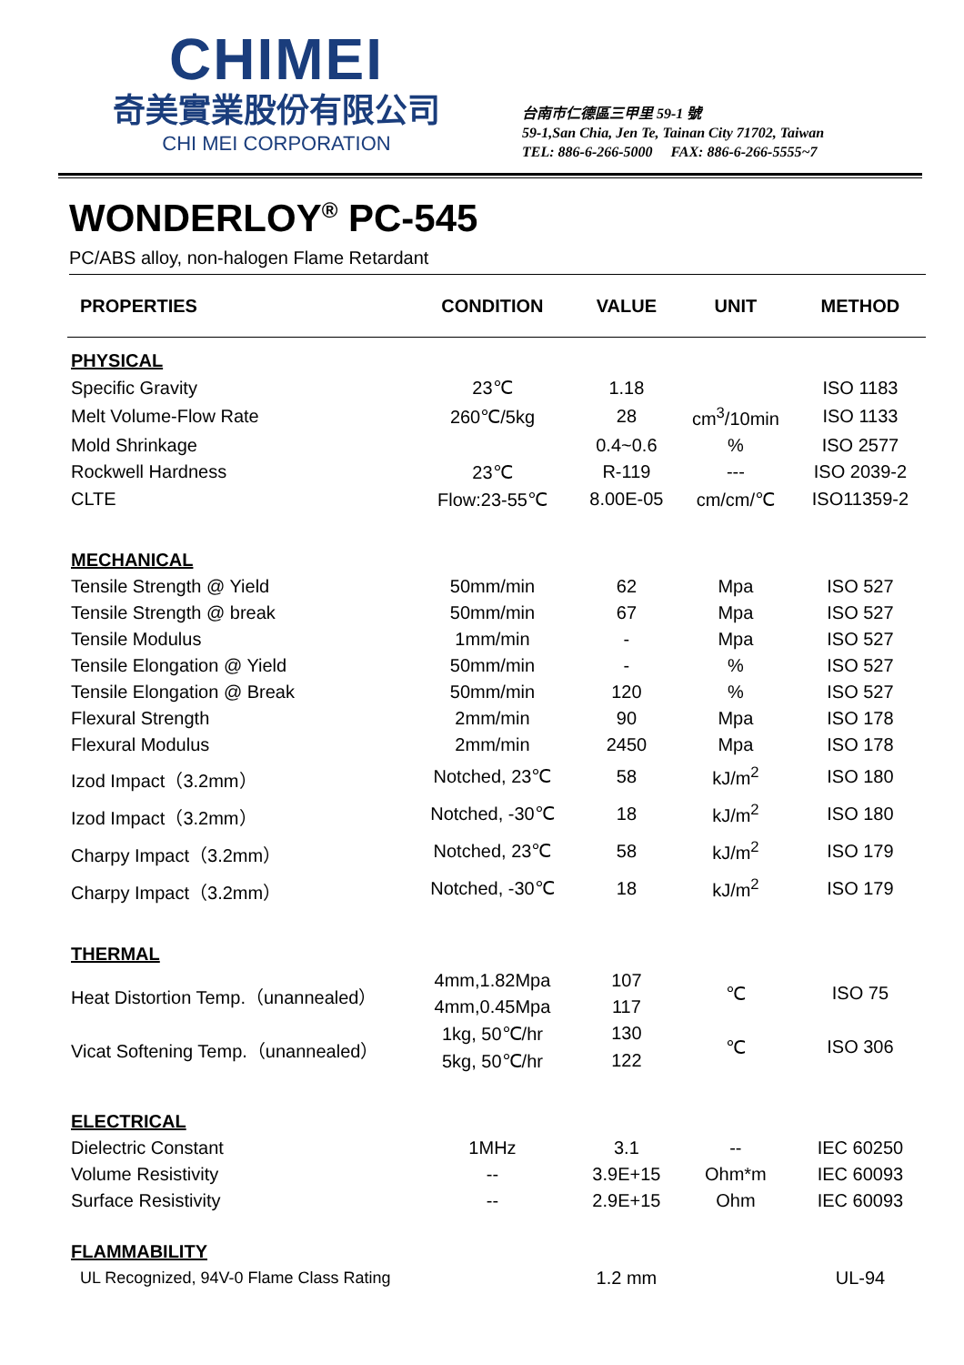CHIMEI
奇美實業股份有限公司
CHI MEI CORPORATION
台南市仁德區三甲里 59-1 號
59-1,San Chia, Jen Te, Tainan City 71702, Taiwan
TEL: 886-6-266-5000 FAX: 886-6-266-5555~7
WONDERLOY<sup>®</sup> PC-545
PC/ABS alloy, non-halogen Flame Retardant
| PROPERTIES | CONDITION | VALUE | UNIT | METHOD |
| --- | --- | --- | --- | --- |
| PHYSICAL | | | | |
| Specific Gravity | 23℃ | 1.18 | | ISO 1183 |
| Melt Volume-Flow Rate | 260℃/5kg | 28 | cm<sup>3</sup>/10min | ISO 1133 |
| Mold Shrinkage | | 0.4~0.6 | % | ISO 2577 |
| Rockwell Hardness | 23℃ | R-119 | --- | ISO 2039-2 |
| CLTE | Flow:23-55℃ | 8.00E-05 | cm/cm/℃ | ISO11359-2 |
| MECHANICAL | | | | |
| Tensile Strength @ Yield | 50mm/min | 62 | Mpa | ISO 527 |
| Tensile Strength @ break | 50mm/min | 67 | Mpa | ISO 527 |
| Tensile Modulus | 1mm/min | - | Mpa | ISO 527 |
| Tensile Elongation @ Yield | 50mm/min | - | % | ISO 527 |
| Tensile Elongation @ Break | 50mm/min | 120 | % | ISO 527 |
| Flexural Strength | 2mm/min | 90 | Mpa | ISO 178 |
| Flexural Modulus | 2mm/min | 2450 | Mpa | ISO 178 |
| Izod Impact（3.2mm） | Notched, 23℃ | 58 | kJ/m<sup>2</sup> | ISO 180 |
| Izod Impact（3.2mm） | Notched, -30℃ | 18 | kJ/m<sup>2</sup> | ISO 180 |
| Charpy Impact（3.2mm） | Notched, 23℃ | 58 | kJ/m<sup>2</sup> | ISO 179 |
| Charpy Impact（3.2mm） | Notched, -30℃ | 18 | kJ/m<sup>2</sup> | ISO 179 |
| THERMAL | | | | |
| Heat Distortion Temp.（unannealed） | 4mm,1.82Mpa | 107 | ℃ | ISO 75 |
| | 4mm,0.45Mpa | 117 | | |
| Vicat Softening Temp.（unannealed） | 1kg, 50℃/hr | 130 | ℃ | ISO 306 |
| | 5kg, 50℃/hr | 122 | | |
| ELECTRICAL | | | | |
| Dielectric Constant | 1MHz | 3.1 | -- | IEC 60250 |
| Volume Resistivity | -- | 3.9E+15 | Ohm*m | IEC 60093 |
| Surface Resistivity | -- | 2.9E+15 | Ohm | IEC 60093 |
| FLAMMABILITY | | | | |
| UL Recognized, 94V-0 Flame Class Rating | | 1.2 mm | | UL-94 |